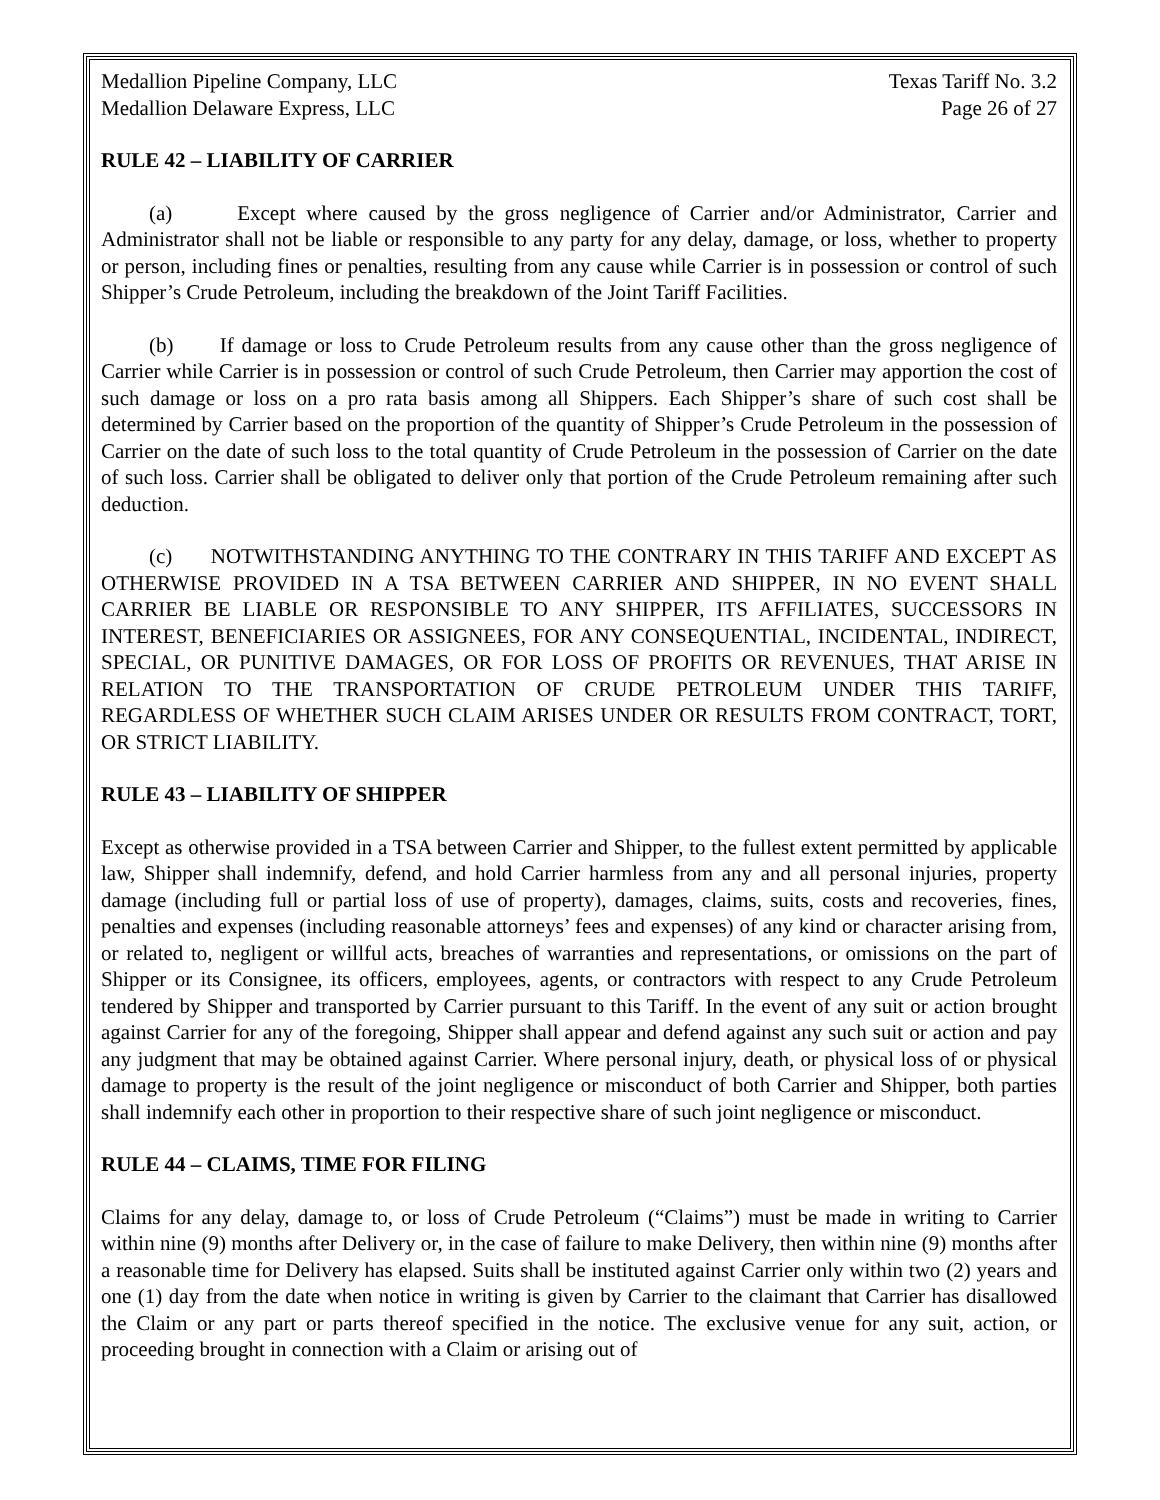Medallion Pipeline Company, LLC
Medallion Delaware Express, LLC
Texas Tariff No. 3.2
Page 26 of 27
RULE 42 – LIABILITY OF CARRIER
(a) Except where caused by the gross negligence of Carrier and/or Administrator, Carrier and Administrator shall not be liable or responsible to any party for any delay, damage, or loss, whether to property or person, including fines or penalties, resulting from any cause while Carrier is in possession or control of such Shipper’s Crude Petroleum, including the breakdown of the Joint Tariff Facilities.
(b) If damage or loss to Crude Petroleum results from any cause other than the gross negligence of Carrier while Carrier is in possession or control of such Crude Petroleum, then Carrier may apportion the cost of such damage or loss on a pro rata basis among all Shippers. Each Shipper’s share of such cost shall be determined by Carrier based on the proportion of the quantity of Shipper’s Crude Petroleum in the possession of Carrier on the date of such loss to the total quantity of Crude Petroleum in the possession of Carrier on the date of such loss. Carrier shall be obligated to deliver only that portion of the Crude Petroleum remaining after such deduction.
(c) NOTWITHSTANDING ANYTHING TO THE CONTRARY IN THIS TARIFF AND EXCEPT AS OTHERWISE PROVIDED IN A TSA BETWEEN CARRIER AND SHIPPER, IN NO EVENT SHALL CARRIER BE LIABLE OR RESPONSIBLE TO ANY SHIPPER, ITS AFFILIATES, SUCCESSORS IN INTEREST, BENEFICIARIES OR ASSIGNEES, FOR ANY CONSEQUENTIAL, INCIDENTAL, INDIRECT, SPECIAL, OR PUNITIVE DAMAGES, OR FOR LOSS OF PROFITS OR REVENUES, THAT ARISE IN RELATION TO THE TRANSPORTATION OF CRUDE PETROLEUM UNDER THIS TARIFF, REGARDLESS OF WHETHER SUCH CLAIM ARISES UNDER OR RESULTS FROM CONTRACT, TORT, OR STRICT LIABILITY.
RULE 43 – LIABILITY OF SHIPPER
Except as otherwise provided in a TSA between Carrier and Shipper, to the fullest extent permitted by applicable law, Shipper shall indemnify, defend, and hold Carrier harmless from any and all personal injuries, property damage (including full or partial loss of use of property), damages, claims, suits, costs and recoveries, fines, penalties and expenses (including reasonable attorneys’ fees and expenses) of any kind or character arising from, or related to, negligent or willful acts, breaches of warranties and representations, or omissions on the part of Shipper or its Consignee, its officers, employees, agents, or contractors with respect to any Crude Petroleum tendered by Shipper and transported by Carrier pursuant to this Tariff. In the event of any suit or action brought against Carrier for any of the foregoing, Shipper shall appear and defend against any such suit or action and pay any judgment that may be obtained against Carrier. Where personal injury, death, or physical loss of or physical damage to property is the result of the joint negligence or misconduct of both Carrier and Shipper, both parties shall indemnify each other in proportion to their respective share of such joint negligence or misconduct.
RULE 44 – CLAIMS, TIME FOR FILING
Claims for any delay, damage to, or loss of Crude Petroleum (“Claims”) must be made in writing to Carrier within nine (9) months after Delivery or, in the case of failure to make Delivery, then within nine (9) months after a reasonable time for Delivery has elapsed. Suits shall be instituted against Carrier only within two (2) years and one (1) day from the date when notice in writing is given by Carrier to the claimant that Carrier has disallowed the Claim or any part or parts thereof specified in the notice. The exclusive venue for any suit, action, or proceeding brought in connection with a Claim or arising out of